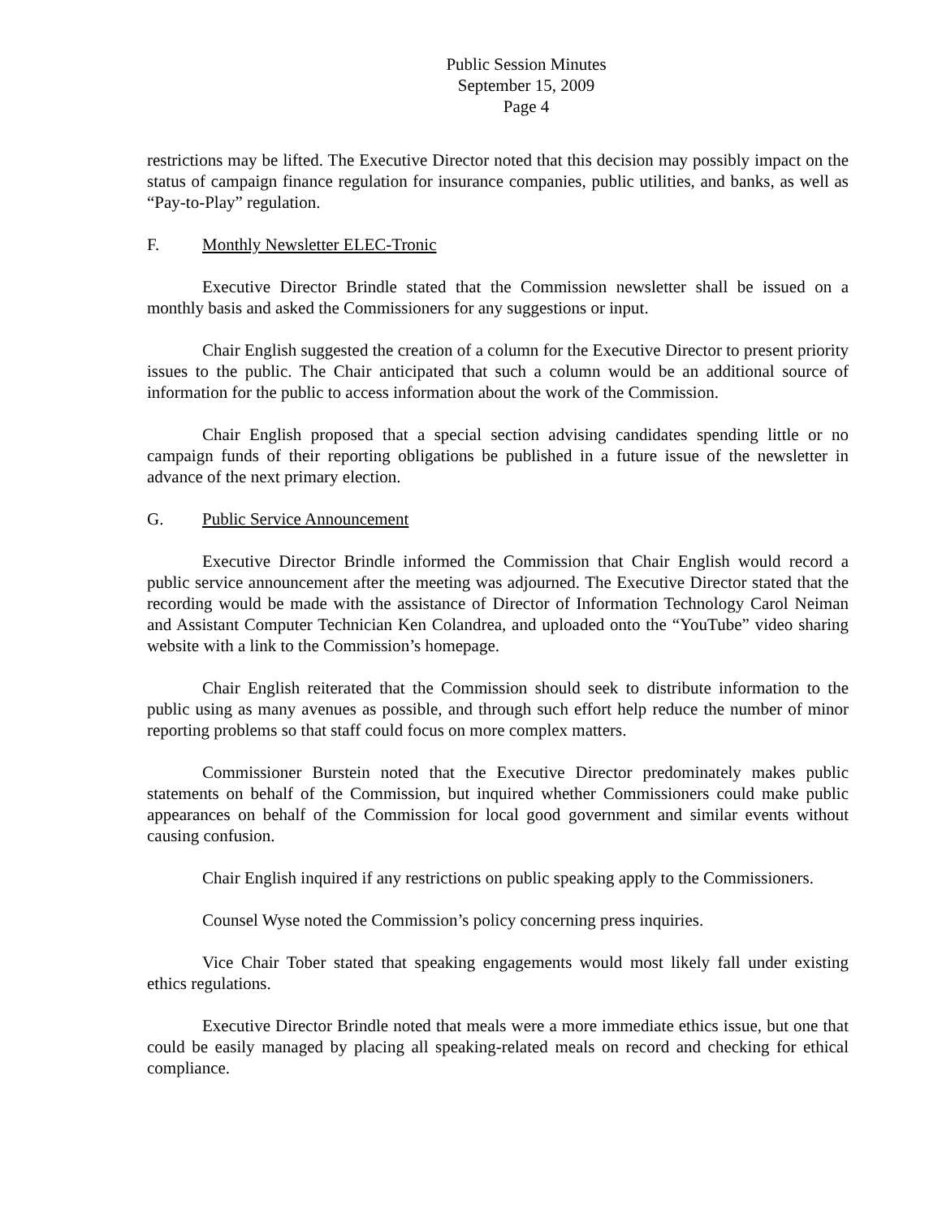Public Session Minutes
September 15, 2009
Page 4
restrictions may be lifted. The Executive Director noted that this decision may possibly impact on the status of campaign finance regulation for insurance companies, public utilities, and banks, as well as “Pay-to-Play” regulation.
F. Monthly Newsletter ELEC-Tronic
Executive Director Brindle stated that the Commission newsletter shall be issued on a monthly basis and asked the Commissioners for any suggestions or input.
Chair English suggested the creation of a column for the Executive Director to present priority issues to the public. The Chair anticipated that such a column would be an additional source of information for the public to access information about the work of the Commission.
Chair English proposed that a special section advising candidates spending little or no campaign funds of their reporting obligations be published in a future issue of the newsletter in advance of the next primary election.
G. Public Service Announcement
Executive Director Brindle informed the Commission that Chair English would record a public service announcement after the meeting was adjourned. The Executive Director stated that the recording would be made with the assistance of Director of Information Technology Carol Neiman and Assistant Computer Technician Ken Colandrea, and uploaded onto the “YouTube” video sharing website with a link to the Commission’s homepage.
Chair English reiterated that the Commission should seek to distribute information to the public using as many avenues as possible, and through such effort help reduce the number of minor reporting problems so that staff could focus on more complex matters.
Commissioner Burstein noted that the Executive Director predominately makes public statements on behalf of the Commission, but inquired whether Commissioners could make public appearances on behalf of the Commission for local good government and similar events without causing confusion.
Chair English inquired if any restrictions on public speaking apply to the Commissioners.
Counsel Wyse noted the Commission’s policy concerning press inquiries.
Vice Chair Tober stated that speaking engagements would most likely fall under existing ethics regulations.
Executive Director Brindle noted that meals were a more immediate ethics issue, but one that could be easily managed by placing all speaking-related meals on record and checking for ethical compliance.